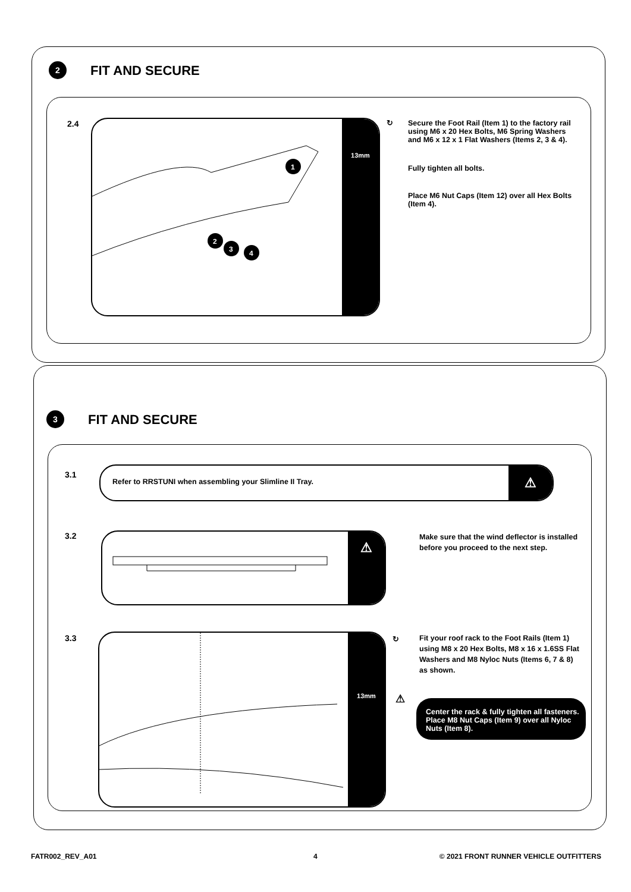2
FIT AND SECURE
2.4
1
2
3
4
13mm
↻
Secure the Foot Rail (Item 1) to the factory rail using M6 x 20 Hex Bolts, M6 Spring Washers and M6 x 12 x 1 Flat Washers (Items 2, 3 & 4).
Fully tighten all bolts.
Place M6 Nut Caps (Item 12) over all Hex Bolts (Item 4).
3
FIT AND SECURE
3.1
Refer to RRSTUNI when assembling your Slimline II Tray.
⚠
3.2 ⚠
Make sure that the wind deflector is installed before you proceed to the next step.
3.3 13mm ↻
Fit your roof rack to the Foot Rails (Item 1) using M8 x 20 Hex Bolts, M8 x 16 x 1.6SS Flat Washers and M8 Nyloc Nuts (Items 6, 7 & 8) as shown.
⚠
Center the rack & fully tighten all fasteners. Place M8 Nut Caps (Item 9) over all Nyloc Nuts (Item 8).
FATR002_REV_A01 4
© 2021 FRONT RUNNER VEHICLE OUTFITTERS